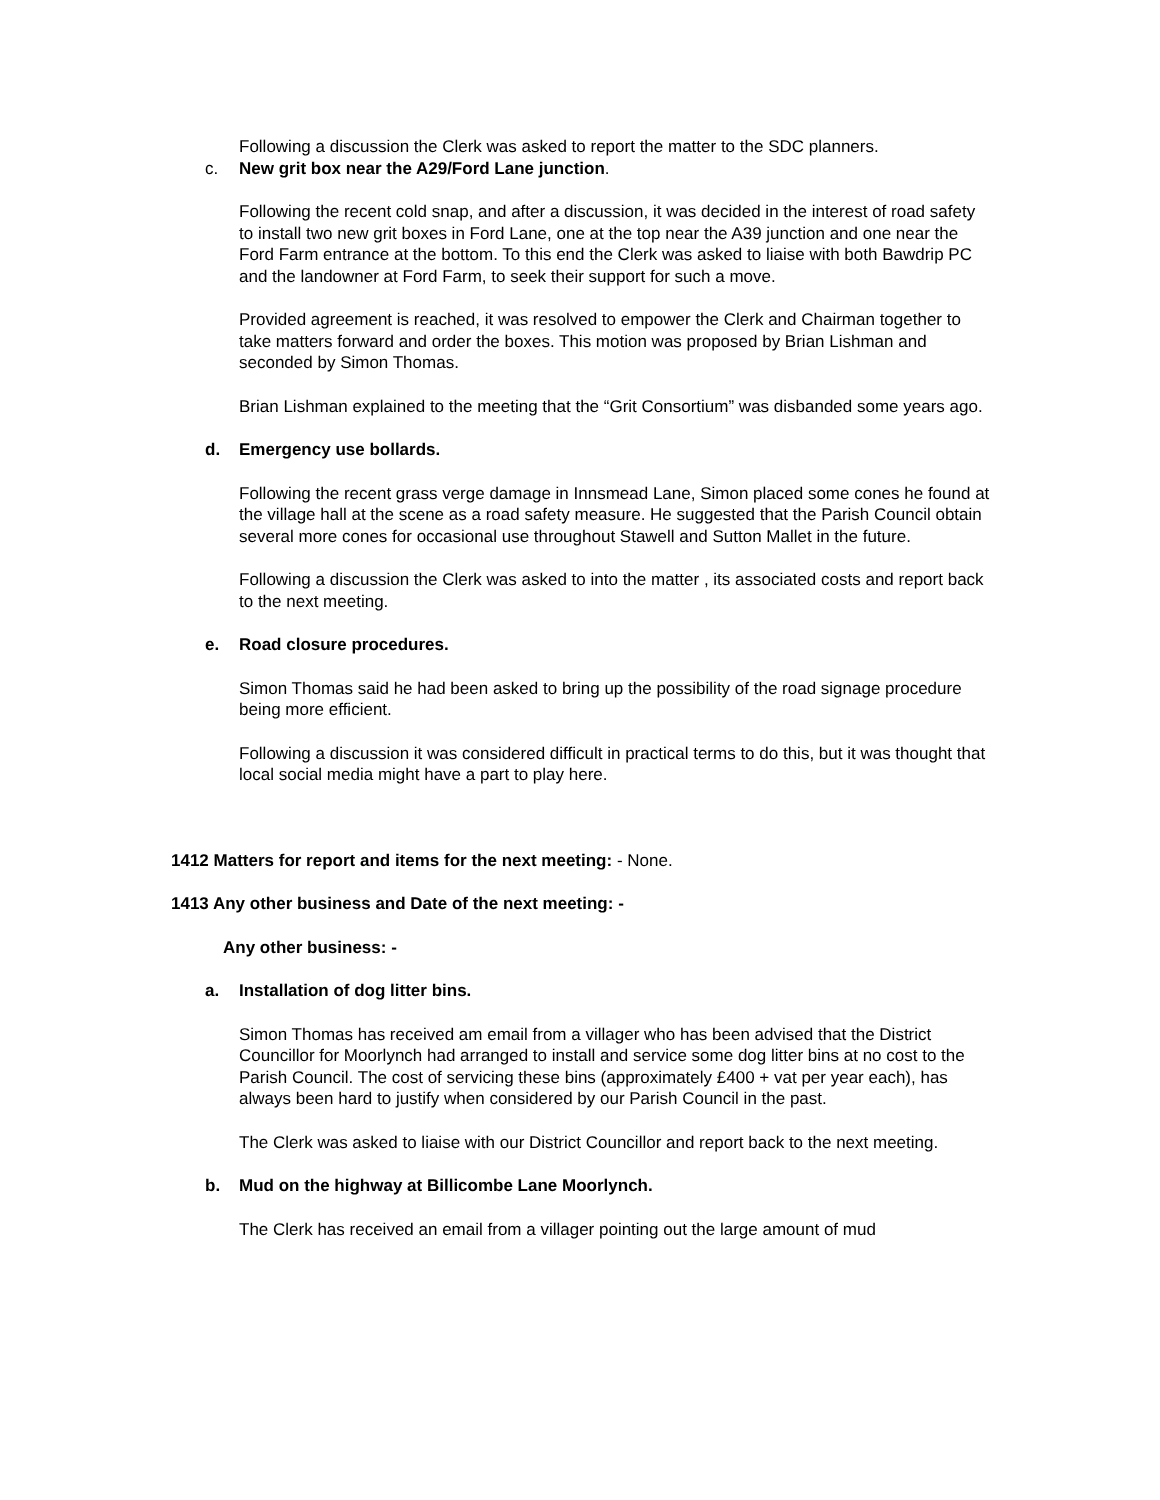Following a discussion the Clerk was asked to report the matter to the SDC planners.
c. New grit box near the A29/Ford Lane junction.
Following the recent cold snap, and after a discussion, it was decided in the interest of road safety to install two new grit boxes in Ford Lane, one at the top near the A39 junction and one near the Ford Farm entrance at the bottom. To this end the Clerk was asked to liaise with both Bawdrip PC and the landowner at Ford Farm, to seek their support for such a move.
Provided agreement is reached, it was resolved to empower the Clerk and Chairman together to take matters forward and order the boxes. This motion was proposed by Brian Lishman and seconded by Simon Thomas.
Brian Lishman explained to the meeting that the “Grit Consortium” was disbanded some years ago.
d. Emergency use bollards.
Following the recent grass verge damage in Innsmead Lane, Simon placed some cones he found at the village hall at the scene as a road safety measure. He suggested that the Parish Council obtain several more cones for occasional use throughout Stawell and Sutton Mallet in the future.
Following a discussion the Clerk was asked to into the matter , its associated costs and report back to the next meeting.
e. Road closure procedures.
Simon Thomas said he had been asked to bring up the possibility of the road signage procedure being more efficient.
Following a discussion it was considered difficult in practical terms to do this, but it was thought that local social media might have a part to play here.
1412 Matters for report and items for the next meeting: - None.
1413 Any other business and Date of the next meeting: -
Any other business: -
a. Installation of dog litter bins.
Simon Thomas has received am email from a villager who has been advised that the District Councillor for Moorlynch had arranged to install and service some dog litter bins at no cost to the Parish Council. The cost of servicing these bins (approximately £400 + vat per year each), has always been hard to justify when considered by our Parish Council in the past.
The Clerk was asked to liaise with our District Councillor and report back to the next meeting.
b. Mud on the highway at Billicombe Lane Moorlynch.
The Clerk has received an email from a villager pointing out the large amount of mud